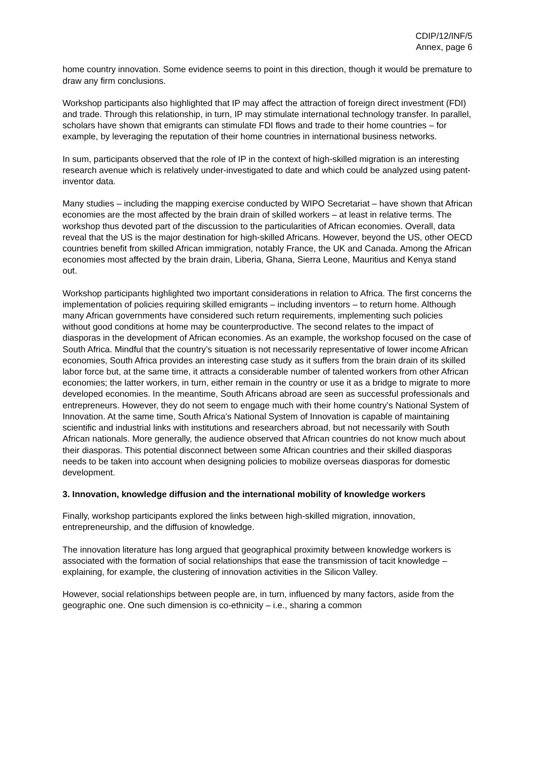CDIP/12/INF/5
Annex, page 6
home country innovation. Some evidence seems to point in this direction, though it would be premature to draw any firm conclusions.
Workshop participants also highlighted that IP may affect the attraction of foreign direct investment (FDI) and trade. Through this relationship, in turn, IP may stimulate international technology transfer. In parallel, scholars have shown that emigrants can stimulate FDI flows and trade to their home countries – for example, by leveraging the reputation of their home countries in international business networks.
In sum, participants observed that the role of IP in the context of high-skilled migration is an interesting research avenue which is relatively under-investigated to date and which could be analyzed using patent-inventor data.
Many studies – including the mapping exercise conducted by WIPO Secretariat – have shown that African economies are the most affected by the brain drain of skilled workers – at least in relative terms. The workshop thus devoted part of the discussion to the particularities of African economies. Overall, data reveal that the US is the major destination for high-skilled Africans. However, beyond the US, other OECD countries benefit from skilled African immigration, notably France, the UK and Canada. Among the African economies most affected by the brain drain, Liberia, Ghana, Sierra Leone, Mauritius and Kenya stand out.
Workshop participants highlighted two important considerations in relation to Africa. The first concerns the implementation of policies requiring skilled emigrants – including inventors – to return home. Although many African governments have considered such return requirements, implementing such policies without good conditions at home may be counterproductive. The second relates to the impact of diasporas in the development of African economies. As an example, the workshop focused on the case of South Africa. Mindful that the country’s situation is not necessarily representative of lower income African economies, South Africa provides an interesting case study as it suffers from the brain drain of its skilled labor force but, at the same time, it attracts a considerable number of talented workers from other African economies; the latter workers, in turn, either remain in the country or use it as a bridge to migrate to more developed economies. In the meantime, South Africans abroad are seen as successful professionals and entrepreneurs. However, they do not seem to engage much with their home country’s National System of Innovation. At the same time, South Africa’s National System of Innovation is capable of maintaining scientific and industrial links with institutions and researchers abroad, but not necessarily with South African nationals. More generally, the audience observed that African countries do not know much about their diasporas. This potential disconnect between some African countries and their skilled diasporas needs to be taken into account when designing policies to mobilize overseas diasporas for domestic development.
3. Innovation, knowledge diffusion and the international mobility of knowledge workers
Finally, workshop participants explored the links between high-skilled migration, innovation, entrepreneurship, and the diffusion of knowledge.
The innovation literature has long argued that geographical proximity between knowledge workers is associated with the formation of social relationships that ease the transmission of tacit knowledge – explaining, for example, the clustering of innovation activities in the Silicon Valley.
However, social relationships between people are, in turn, influenced by many factors, aside from the geographic one. One such dimension is co-ethnicity – i.e., sharing a common